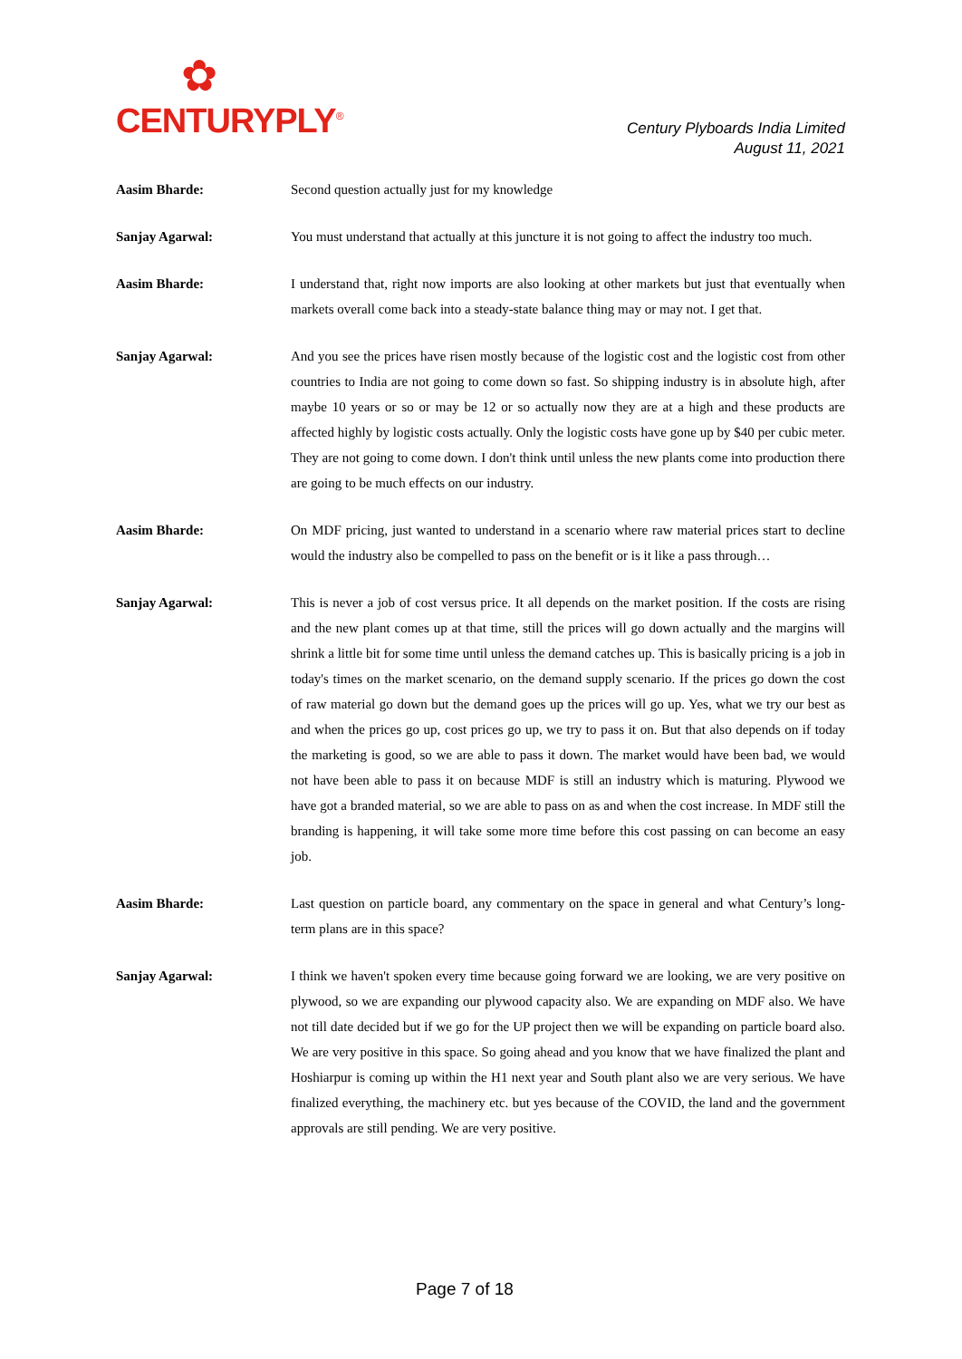✿
CENTURYPLY<sup>®</sup>
Century Plyboards India Limited
August 11, 2021
Aasim Bharde: Second question actually just for my knowledge
Sanjay Agarwal: You must understand that actually at this juncture it is not going to affect the industry too much.
Aasim Bharde: I understand that, right now imports are also looking at other markets but just that eventually when markets overall come back into a steady-state balance thing may or may not. I get that.
Sanjay Agarwal: And you see the prices have risen mostly because of the logistic cost and the logistic cost from other countries to India are not going to come down so fast. So shipping industry is in absolute high, after maybe 10 years or so or may be 12 or so actually now they are at a high and these products are affected highly by logistic costs actually. Only the logistic costs have gone up by $40 per cubic meter. They are not going to come down. I don't think until unless the new plants come into production there are going to be much effects on our industry.
Aasim Bharde: On MDF pricing, just wanted to understand in a scenario where raw material prices start to decline would the industry also be compelled to pass on the benefit or is it like a pass through…
Sanjay Agarwal: This is never a job of cost versus price. It all depends on the market position. If the costs are rising and the new plant comes up at that time, still the prices will go down actually and the margins will shrink a little bit for some time until unless the demand catches up. This is basically pricing is a job in today's times on the market scenario, on the demand supply scenario. If the prices go down the cost of raw material go down but the demand goes up the prices will go up. Yes, what we try our best as and when the prices go up, cost prices go up, we try to pass it on. But that also depends on if today the marketing is good, so we are able to pass it down. The market would have been bad, we would not have been able to pass it on because MDF is still an industry which is maturing. Plywood we have got a branded material, so we are able to pass on as and when the cost increase. In MDF still the branding is happening, it will take some more time before this cost passing on can become an easy job.
Aasim Bharde: Last question on particle board, any commentary on the space in general and what Century’s long-term plans are in this space?
Sanjay Agarwal: I think we haven't spoken every time because going forward we are looking, we are very positive on plywood, so we are expanding our plywood capacity also. We are expanding on MDF also. We have not till date decided but if we go for the UP project then we will be expanding on particle board also. We are very positive in this space. So going ahead and you know that we have finalized the plant and Hoshiarpur is coming up within the H1 next year and South plant also we are very serious. We have finalized everything, the machinery etc. but yes because of the COVID, the land and the government approvals are still pending. We are very positive.
Page 7 of 18